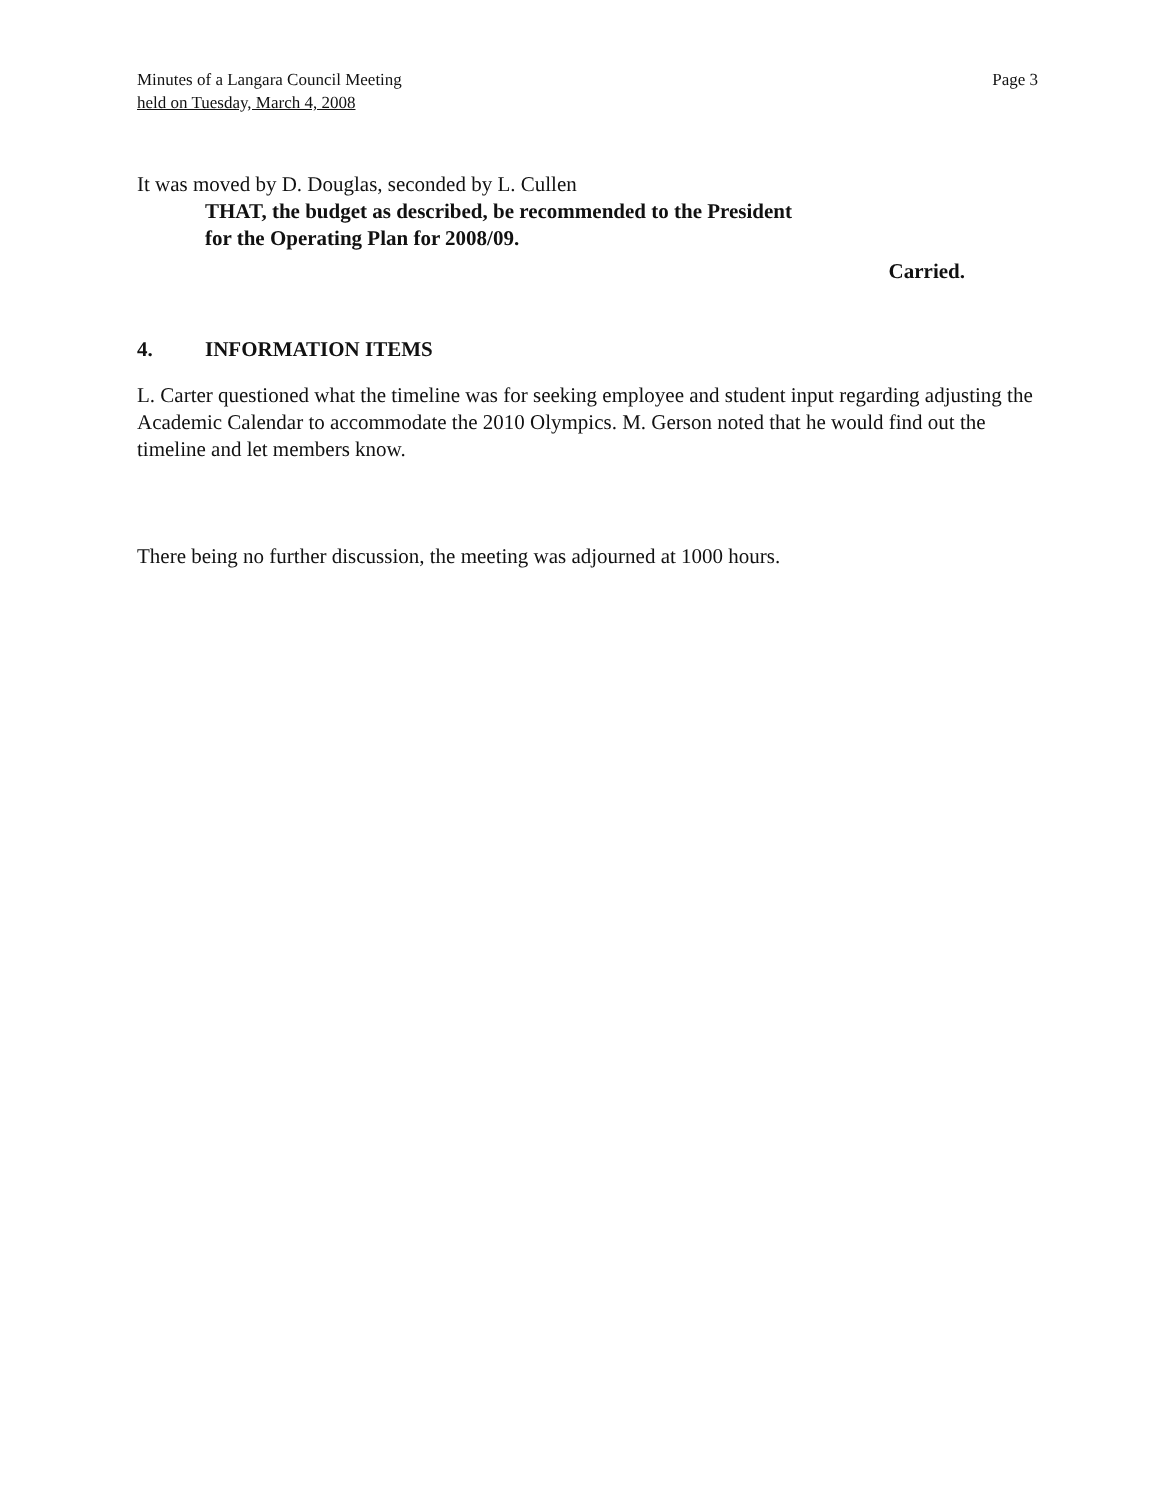Minutes of a Langara Council Meeting
held on Tuesday, March 4, 2008
Page 3
It was moved by D. Douglas, seconded by L. Cullen
THAT, the budget as described, be recommended to the President
for the Operating Plan for 2008/09.
Carried.
4. INFORMATION ITEMS
L. Carter questioned what the timeline was for seeking employee and student input regarding adjusting the Academic Calendar to accommodate the 2010 Olympics. M. Gerson noted that he would find out the timeline and let members know.
There being no further discussion, the meeting was adjourned at 1000 hours.